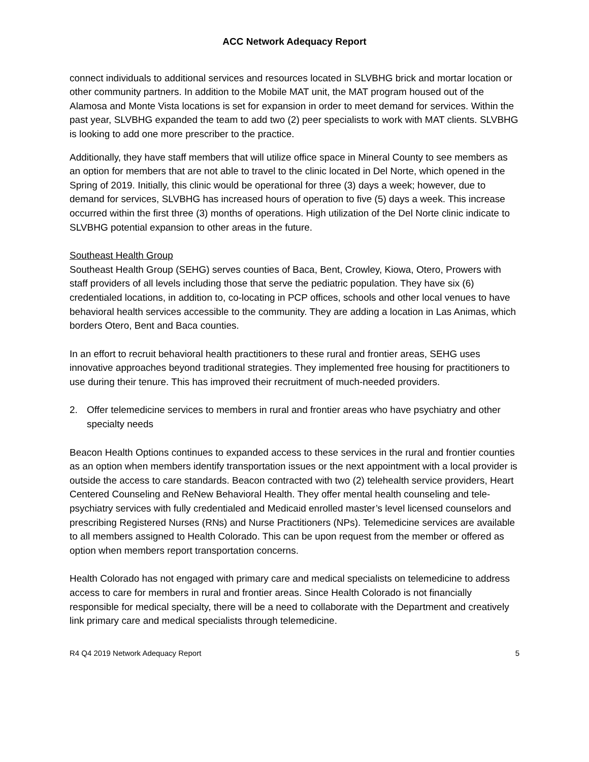ACC Network Adequacy Report
connect individuals to additional services and resources located in SLVBHG brick and mortar location or other community partners. In addition to the Mobile MAT unit, the MAT program housed out of the Alamosa and Monte Vista locations is set for expansion in order to meet demand for services. Within the past year, SLVBHG expanded the team to add two (2) peer specialists to work with MAT clients. SLVBHG is looking to add one more prescriber to the practice.
Additionally, they have staff members that will utilize office space in Mineral County to see members as an option for members that are not able to travel to the clinic located in Del Norte, which opened in the Spring of 2019. Initially, this clinic would be operational for three (3) days a week; however, due to demand for services, SLVBHG has increased hours of operation to five (5) days a week. This increase occurred within the first three (3) months of operations. High utilization of the Del Norte clinic indicate to SLVBHG potential expansion to other areas in the future.
Southeast Health Group
Southeast Health Group (SEHG) serves counties of Baca, Bent, Crowley, Kiowa, Otero, Prowers with staff providers of all levels including those that serve the pediatric population. They have six (6) credentialed locations, in addition to, co-locating in PCP offices, schools and other local venues to have behavioral health services accessible to the community. They are adding a location in Las Animas, which borders Otero, Bent and Baca counties.
In an effort to recruit behavioral health practitioners to these rural and frontier areas, SEHG uses innovative approaches beyond traditional strategies. They implemented free housing for practitioners to use during their tenure. This has improved their recruitment of much-needed providers.
2. Offer telemedicine services to members in rural and frontier areas who have psychiatry and other specialty needs
Beacon Health Options continues to expanded access to these services in the rural and frontier counties as an option when members identify transportation issues or the next appointment with a local provider is outside the access to care standards. Beacon contracted with two (2) telehealth service providers, Heart Centered Counseling and ReNew Behavioral Health. They offer mental health counseling and tele-psychiatry services with fully credentialed and Medicaid enrolled master’s level licensed counselors and prescribing Registered Nurses (RNs) and Nurse Practitioners (NPs). Telemedicine services are available to all members assigned to Health Colorado. This can be upon request from the member or offered as option when members report transportation concerns.
Health Colorado has not engaged with primary care and medical specialists on telemedicine to address access to care for members in rural and frontier areas. Since Health Colorado is not financially responsible for medical specialty, there will be a need to collaborate with the Department and creatively link primary care and medical specialists through telemedicine.
R4 Q4 2019 Network Adequacy Report 5